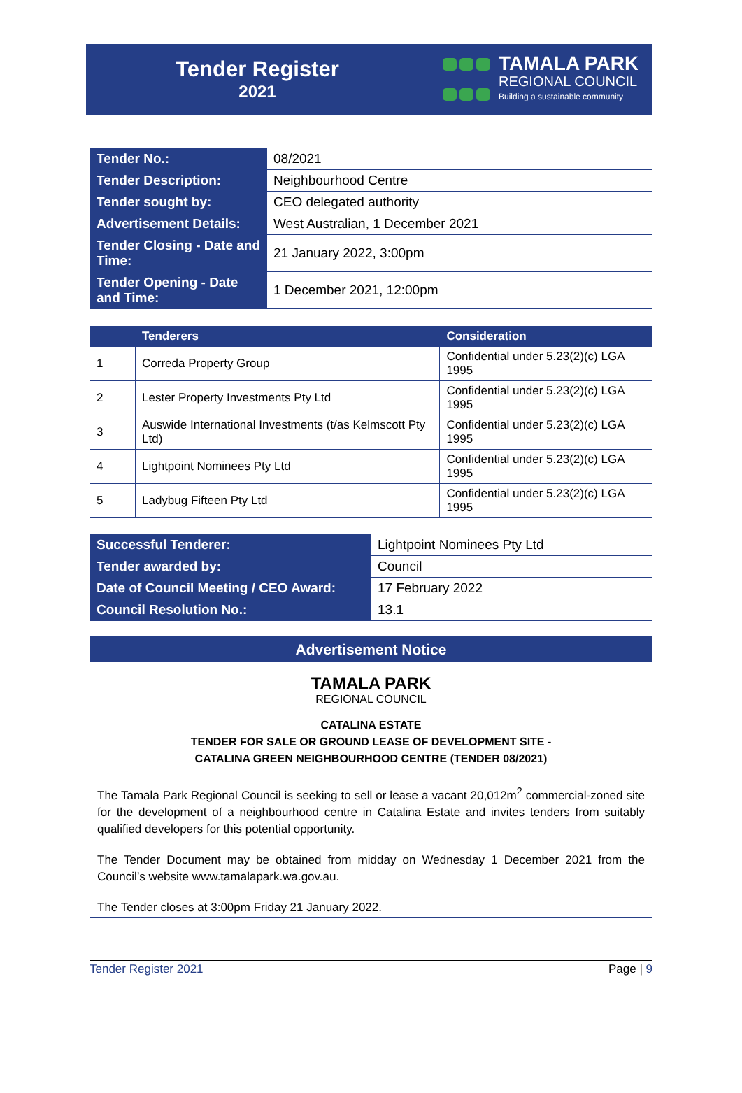Tender Register
2021
TAMALA PARK
REGIONAL COUNCIL
Building a sustainable community
| Tender No.: | 08/2021 |
| Tender Description: | Neighbourhood Centre |
| Tender sought by: | CEO delegated authority |
| Advertisement Details: | West Australian, 1 December 2021 |
| Tender Closing - Date and Time: | 21 January 2022, 3:00pm |
| Tender Opening - Date and Time: | 1 December 2021, 12:00pm |
| | Tenderers | Consideration |
| --- | --- | --- |
| 1 | Correda Property Group | Confidential under 5.23(2)(c) LGA 1995 |
| 2 | Lester Property Investments Pty Ltd | Confidential under 5.23(2)(c) LGA 1995 |
| 3 | Auswide International Investments (t/as Kelmscott Pty Ltd) | Confidential under 5.23(2)(c) LGA 1995 |
| 4 | Lightpoint Nominees Pty Ltd | Confidential under 5.23(2)(c) LGA 1995 |
| 5 | Ladybug Fifteen Pty Ltd | Confidential under 5.23(2)(c) LGA 1995 |
| Successful Tenderer: | Lightpoint Nominees Pty Ltd |
| Tender awarded by: | Council |
| Date of Council Meeting / CEO Award: | 17 February 2022 |
| Council Resolution No.: | 13.1 |
Advertisement Notice
TAMALA PARK
REGIONAL COUNCIL
CATALINA ESTATE
TENDER FOR SALE OR GROUND LEASE OF DEVELOPMENT SITE -
CATALINA GREEN NEIGHBOURHOOD CENTRE (TENDER 08/2021)
The Tamala Park Regional Council is seeking to sell or lease a vacant 20,012m<sup>2</sup> commercial-zoned site for the development of a neighbourhood centre in Catalina Estate and invites tenders from suitably qualified developers for this potential opportunity.
The Tender Document may be obtained from midday on Wednesday 1 December 2021 from the Council’s website www.tamalapark.wa.gov.au.
The Tender closes at 3:00pm Friday 21 January 2022.
Tender Register 2021 Page | 9